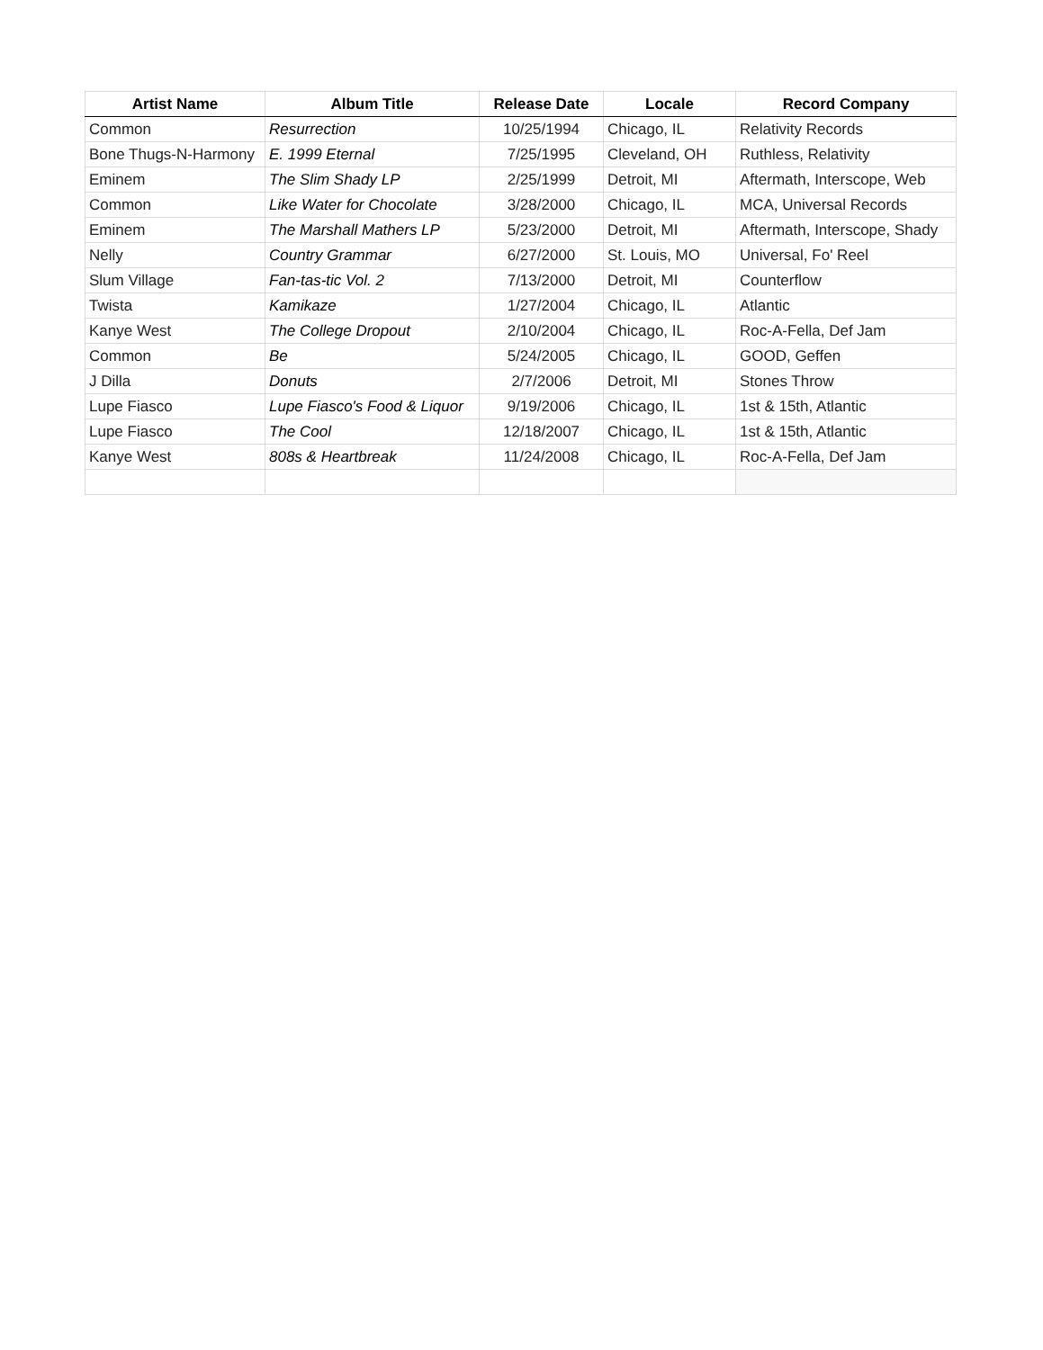| Artist Name | Album Title | Release Date | Locale | Record Company |
| --- | --- | --- | --- | --- |
| Common | Resurrection | 10/25/1994 | Chicago, IL | Relativity Records |
| Bone Thugs-N-Harmony | E. 1999 Eternal | 7/25/1995 | Cleveland, OH | Ruthless, Relativity |
| Eminem | The Slim Shady LP | 2/25/1999 | Detroit, MI | Aftermath, Interscope, Web |
| Common | Like Water for Chocolate | 3/28/2000 | Chicago, IL | MCA, Universal Records |
| Eminem | The Marshall Mathers LP | 5/23/2000 | Detroit, MI | Aftermath, Interscope, Shady |
| Nelly | Country Grammar | 6/27/2000 | St. Louis, MO | Universal, Fo' Reel |
| Slum Village | Fan-tas-tic Vol. 2 | 7/13/2000 | Detroit, MI | Counterflow |
| Twista | Kamikaze | 1/27/2004 | Chicago, IL | Atlantic |
| Kanye West | The College Dropout | 2/10/2004 | Chicago, IL | Roc-A-Fella, Def Jam |
| Common | Be | 5/24/2005 | Chicago, IL | GOOD, Geffen |
| J Dilla | Donuts | 2/7/2006 | Detroit, MI | Stones Throw |
| Lupe Fiasco | Lupe Fiasco's Food & Liquor | 9/19/2006 | Chicago, IL | 1st & 15th, Atlantic |
| Lupe Fiasco | The Cool | 12/18/2007 | Chicago, IL | 1st & 15th, Atlantic |
| Kanye West | 808s & Heartbreak | 11/24/2008 | Chicago, IL | Roc-A-Fella, Def Jam |